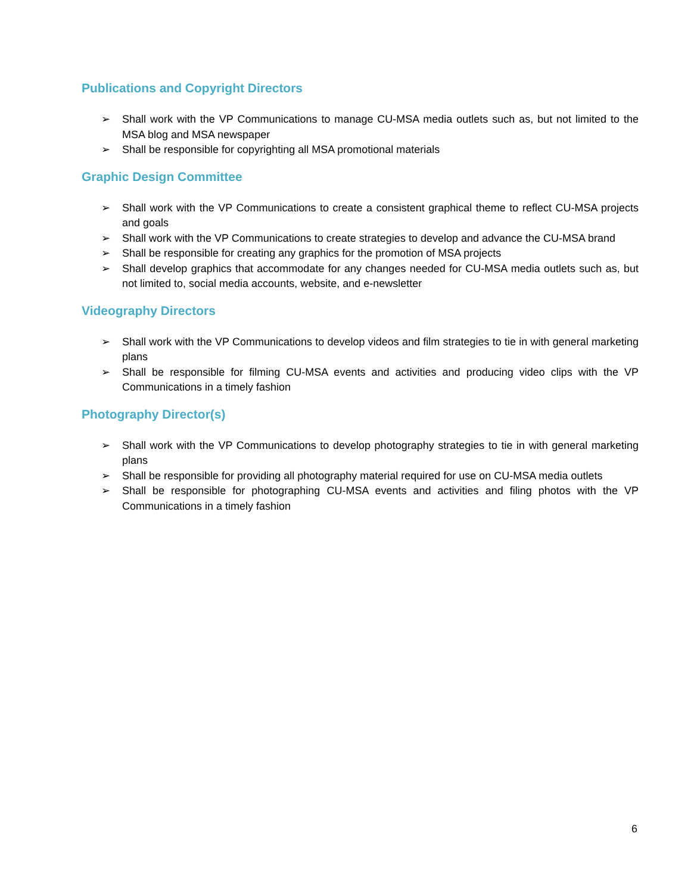Publications and Copyright Directors
➢ Shall work with the VP Communications to manage CU-MSA media outlets such as, but not limited to the MSA blog and MSA newspaper
➢ Shall be responsible for copyrighting all MSA promotional materials
Graphic Design Committee
➢ Shall work with the VP Communications to create a consistent graphical theme to reflect CU-MSA projects and goals
➢ Shall work with the VP Communications to create strategies to develop and advance the CU-MSA brand
➢ Shall be responsible for creating any graphics for the promotion of MSA projects
➢ Shall develop graphics that accommodate for any changes needed for CU-MSA media outlets such as, but not limited to, social media accounts, website, and e-newsletter
Videography Directors
➢ Shall work with the VP Communications to develop videos and film strategies to tie in with general marketing plans
➢ Shall be responsible for filming CU-MSA events and activities and producing video clips with the VP Communications in a timely fashion
Photography Director(s)
➢ Shall work with the VP Communications to develop photography strategies to tie in with general marketing plans
➢ Shall be responsible for providing all photography material required for use on CU-MSA media outlets
➢ Shall be responsible for photographing CU-MSA events and activities and filing photos with the VP Communications in a timely fashion
6